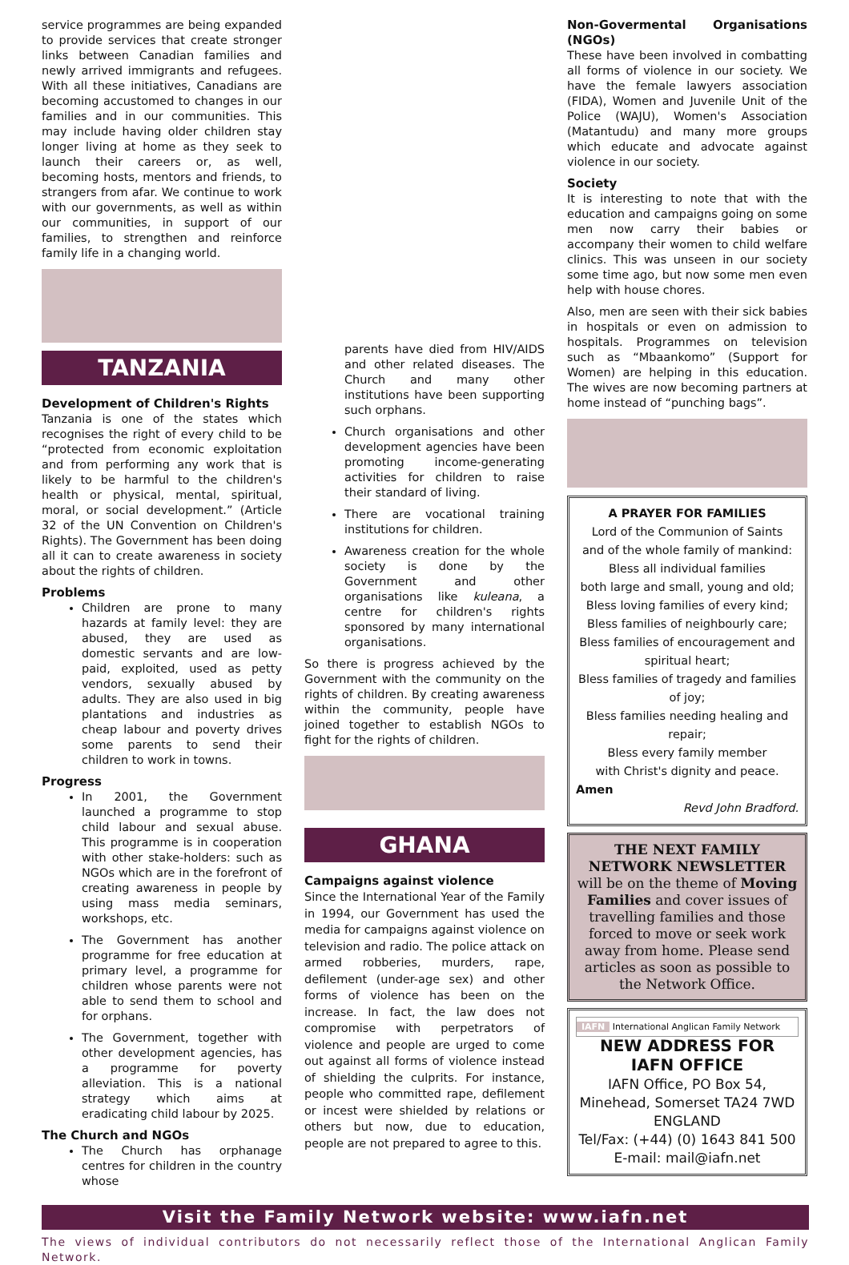service programmes are being expanded to provide services that create stronger links between Canadian families and newly arrived immigrants and refugees. With all these initiatives, Canadians are becoming accustomed to changes in our families and in our communities. This may include having older children stay longer living at home as they seek to launch their careers or, as well, becoming hosts, mentors and friends, to strangers from afar. We continue to work with our governments, as well as within our communities, in support of our families, to strengthen and reinforce family life in a changing world.
TANZANIA
Development of Children's Rights
Tanzania is one of the states which recognises the right of every child to be “protected from economic exploitation and from performing any work that is likely to be harmful to the children's health or physical, mental, spiritual, moral, or social development.” (Article 32 of the UN Convention on Children's Rights). The Government has been doing all it can to create awareness in society about the rights of children.
Problems
Children are prone to many hazards at family level: they are abused, they are used as domestic servants and are low-paid, exploited, used as petty vendors, sexually abused by adults. They are also used in big plantations and industries as cheap labour and poverty drives some parents to send their children to work in towns.
Progress
In 2001, the Government launched a programme to stop child labour and sexual abuse. This programme is in cooperation with other stake-holders: such as NGOs which are in the forefront of creating awareness in people by using mass media seminars, workshops, etc.
The Government has another programme for free education at primary level, a programme for children whose parents were not able to send them to school and for orphans.
The Government, together with other development agencies, has a programme for poverty alleviation. This is a national strategy which aims at eradicating child labour by 2025.
The Church and NGOs
The Church has orphanage centres for children in the country whose
parents have died from HIV/AIDS and other related diseases. The Church and many other institutions have been supporting such orphans.
Church organisations and other development agencies have been promoting income-generating activities for children to raise their standard of living.
There are vocational training institutions for children.
Awareness creation for the whole society is done by the Government and other organisations like kuleana, a centre for children's rights sponsored by many international organisations.
So there is progress achieved by the Government with the community on the rights of children. By creating awareness within the community, people have joined together to establish NGOs to fight for the rights of children.
GHANA
Campaigns against violence
Since the International Year of the Family in 1994, our Government has used the media for campaigns against violence on television and radio. The police attack on armed robberies, murders, rape, defilement (under-age sex) and other forms of violence has been on the increase. In fact, the law does not compromise with perpetrators of violence and people are urged to come out against all forms of violence instead of shielding the culprits. For instance, people who committed rape, defilement or incest were shielded by relations or others but now, due to education, people are not prepared to agree to this.
Non-Govermental Organisations (NGOs)
These have been involved in combatting all forms of violence in our society. We have the female lawyers association (FIDA), Women and Juvenile Unit of the Police (WAJU), Women's Association (Matantudu) and many more groups which educate and advocate against violence in our society.
Society
It is interesting to note that with the education and campaigns going on some men now carry their babies or accompany their women to child welfare clinics. This was unseen in our society some time ago, but now some men even help with house chores.
Also, men are seen with their sick babies in hospitals or even on admission to hospitals. Programmes on television such as “Mbaankomo” (Support for Women) are helping in this education. The wives are now becoming partners at home instead of “punching bags”.
A PRAYER FOR FAMILIES
Lord of the Communion of Saints
and of the whole family of mankind:
Bless all individual families
both large and small, young and old;
Bless loving families of every kind;
Bless families of neighbourly care;
Bless families of encouragement and spiritual heart;
Bless families of tragedy and families of joy;
Bless families needing healing and repair;
Bless every family member
with Christ's dignity and peace.
Amen
Revd John Bradford.
THE NEXT FAMILY NETWORK NEWSLETTER
will be on the theme of Moving Families and cover issues of travelling families and those forced to move or seek work away from home. Please send articles as soon as possible to the Network Office.
IAFN International Anglican Family Network
NEW ADDRESS FOR IAFN OFFICE
IAFN Office, PO Box 54,
Minehead, Somerset TA24 7WD
ENGLAND
Tel/Fax: (+44) (0) 1643 841 500
E-mail: mail@iafn.net
Visit the Family Network website: www.iafn.net
The views of individual contributors do not necessarily reflect those of the International Anglican Family Network.